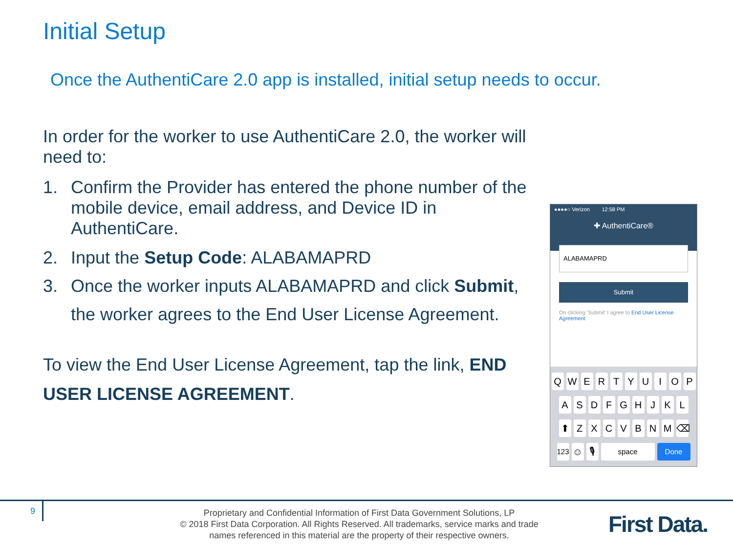Initial Setup
Once the AuthentiCare 2.0 app is installed, initial setup needs to occur.
In order for the worker to use AuthentiCare 2.0, the worker will need to:
1. Confirm the Provider has entered the phone number of the mobile device, email address, and Device ID in AuthentiCare.
2. Input the Setup Code: ALABAMAPRD
3. Once the worker inputs ALABAMAPRD and click Submit, the worker agrees to the End User License Agreement.
To view the End User License Agreement, tap the link, END USER LICENSE AGREEMENT.
●●●●○ Verizon 12:58 PM
✚ AuthentiCare®
ALABAMAPRD
Submit
On clicking 'Submit' I agree to End User License Agreement
QWERTYUIOP
ASDFGHJKL
⬆ ZXCVBNM ⌫
123 ☺ 🎙 space Done
9
Proprietary and Confidential Information of First Data Government Solutions, LP
© 2018 First Data Corporation. All Rights Reserved. All trademarks, service marks and trade names referenced in this material are the property of their respective owners.
First Data.